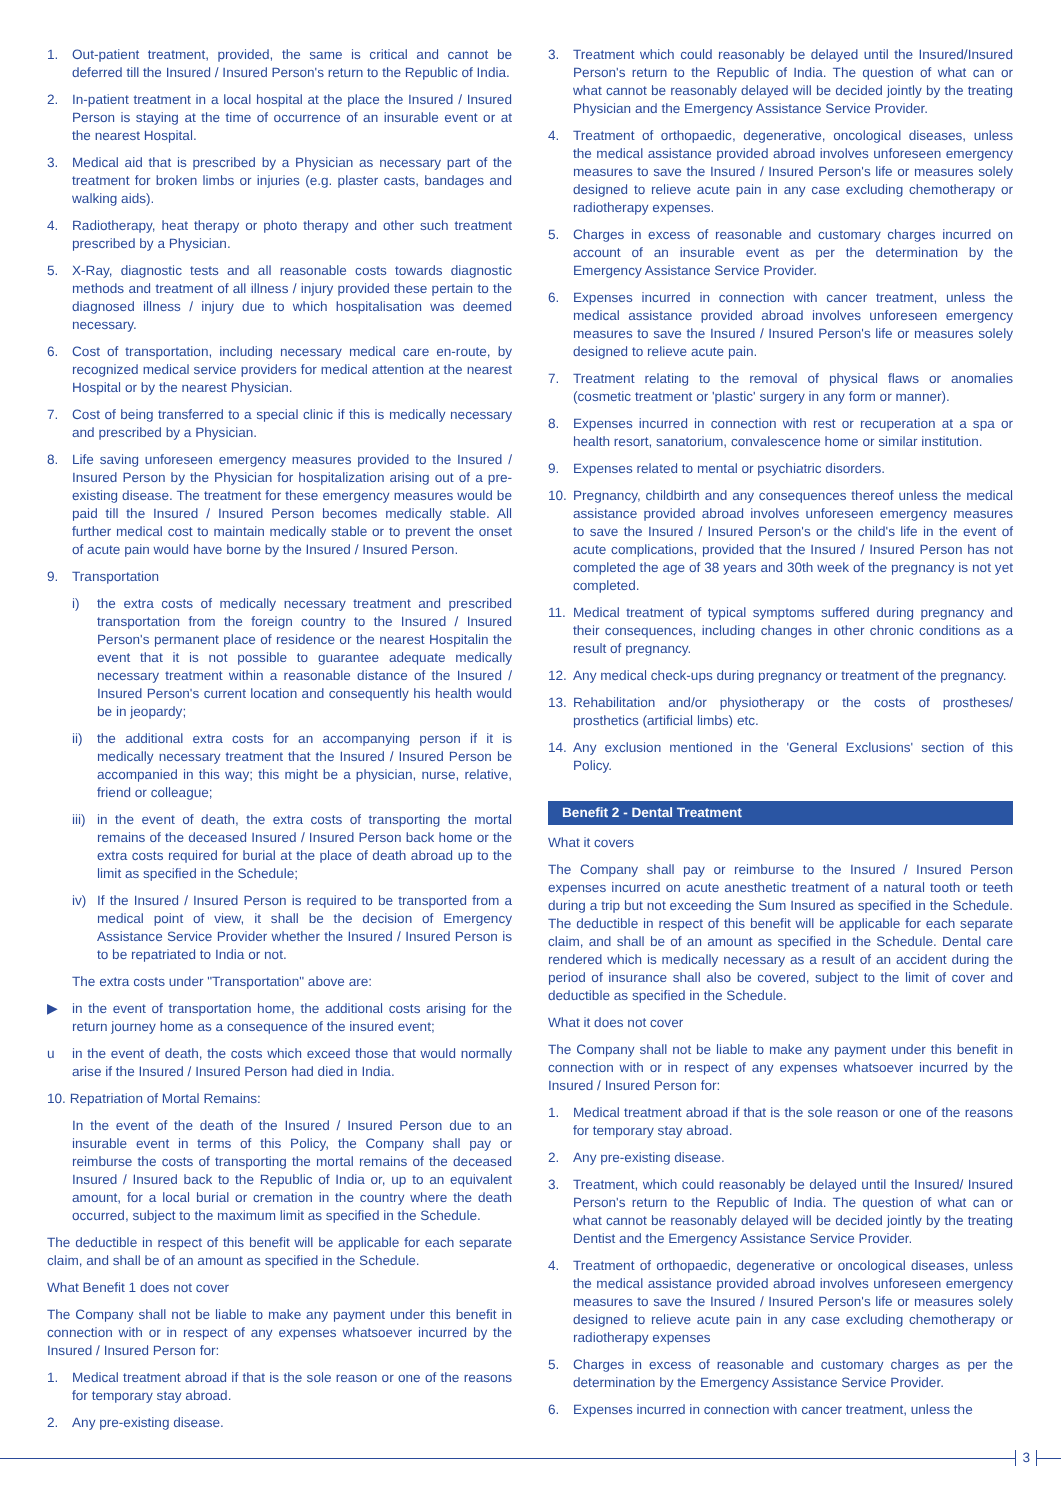1. Out-patient treatment, provided, the same is critical and cannot be deferred till the Insured / Insured Person's return to the Republic of India.
2. In-patient treatment in a local hospital at the place the Insured / Insured Person is staying at the time of occurrence of an insurable event or at the nearest Hospital.
3. Medical aid that is prescribed by a Physician as necessary part of the treatment for broken limbs or injuries (e.g. plaster casts, bandages and walking aids).
4. Radiotherapy, heat therapy or photo therapy and other such treatment prescribed by a Physician.
5. X-Ray, diagnostic tests and all reasonable costs towards diagnostic methods and treatment of all illness / injury provided these pertain to the diagnosed illness / injury due to which hospitalisation was deemed necessary.
6. Cost of transportation, including necessary medical care en-route, by recognized medical service providers for medical attention at the nearest Hospital or by the nearest Physician.
7. Cost of being transferred to a special clinic if this is medically necessary and prescribed by a Physician.
8. Life saving unforeseen emergency measures provided to the Insured / Insured Person by the Physician for hospitalization arising out of a pre-existing disease. The treatment for these emergency measures would be paid till the Insured / Insured Person becomes medically stable. All further medical cost to maintain medically stable or to prevent the onset of acute pain would have borne by the Insured / Insured Person.
9. Transportation
i) the extra costs of medically necessary treatment and prescribed transportation from the foreign country to the Insured / Insured Person's permanent place of residence or the nearest Hospitalin the event that it is not possible to guarantee adequate medically necessary treatment within a reasonable distance of the Insured / Insured Person's current location and consequently his health would be in jeopardy;
ii) the additional extra costs for an accompanying person if it is medically necessary treatment that the Insured / Insured Person be accompanied in this way; this might be a physician, nurse, relative, friend or colleague;
iii) in the event of death, the extra costs of transporting the mortal remains of the deceased Insured / Insured Person back home or the extra costs required for burial at the place of death abroad up to the limit as specified in the Schedule;
iv) If the Insured / Insured Person is required to be transported from a medical point of view, it shall be the decision of Emergency Assistance Service Provider whether the Insured / Insured Person is to be repatriated to India or not.
The extra costs under "Transportation" above are:
▶ in the event of transportation home, the additional costs arising for the return journey home as a consequence of the insured event;
u in the event of death, the costs which exceed those that would normally arise if the Insured / Insured Person had died in India.
10. Repatriation of Mortal Remains:
In the event of the death of the Insured / Insured Person due to an insurable event in terms of this Policy, the Company shall pay or reimburse the costs of transporting the mortal remains of the deceased Insured / Insured back to the Republic of India or, up to an equivalent amount, for a local burial or cremation in the country where the death occurred, subject to the maximum limit as specified in the Schedule.
The deductible in respect of this benefit will be applicable for each separate claim, and shall be of an amount as specified in the Schedule.
What Benefit 1 does not cover
The Company shall not be liable to make any payment under this benefit in connection with or in respect of any expenses whatsoever incurred by the Insured / Insured Person for:
1. Medical treatment abroad if that is the sole reason or one of the reasons for temporary stay abroad.
2. Any pre-existing disease.
3. Treatment which could reasonably be delayed until the Insured/Insured Person's return to the Republic of India. The question of what can or what cannot be reasonably delayed will be decided jointly by the treating Physician and the Emergency Assistance Service Provider.
4. Treatment of orthopaedic, degenerative, oncological diseases, unless the medical assistance provided abroad involves unforeseen emergency measures to save the Insured / Insured Person's life or measures solely designed to relieve acute pain in any case excluding chemotherapy or radiotherapy expenses.
5. Charges in excess of reasonable and customary charges incurred on account of an insurable event as per the determination by the Emergency Assistance Service Provider.
6. Expenses incurred in connection with cancer treatment, unless the medical assistance provided abroad involves unforeseen emergency measures to save the Insured / Insured Person's life or measures solely designed to relieve acute pain.
7. Treatment relating to the removal of physical flaws or anomalies (cosmetic treatment or 'plastic' surgery in any form or manner).
8. Expenses incurred in connection with rest or recuperation at a spa or health resort, sanatorium, convalescence home or similar institution.
9. Expenses related to mental or psychiatric disorders.
10. Pregnancy, childbirth and any consequences thereof unless the medical assistance provided abroad involves unforeseen emergency measures to save the Insured / Insured Person's or the child's life in the event of acute complications, provided that the Insured / Insured Person has not completed the age of 38 years and 30th week of the pregnancy is not yet completed.
11. Medical treatment of typical symptoms suffered during pregnancy and their consequences, including changes in other chronic conditions as a result of pregnancy.
12. Any medical check-ups during pregnancy or treatment of the pregnancy.
13. Rehabilitation and/or physiotherapy or the costs of prostheses/ prosthetics (artificial limbs) etc.
14. Any exclusion mentioned in the 'General Exclusions' section of this Policy.
Benefit 2 - Dental Treatment
What it covers
The Company shall pay or reimburse to the Insured / Insured Person expenses incurred on acute anesthetic treatment of a natural tooth or teeth during a trip but not exceeding the Sum Insured as specified in the Schedule. The deductible in respect of this benefit will be applicable for each separate claim, and shall be of an amount as specified in the Schedule. Dental care rendered which is medically necessary as a result of an accident during the period of insurance shall also be covered, subject to the limit of cover and deductible as specified in the Schedule.
What it does not cover
The Company shall not be liable to make any payment under this benefit in connection with or in respect of any expenses whatsoever incurred by the Insured / Insured Person for:
1. Medical treatment abroad if that is the sole reason or one of the reasons for temporary stay abroad.
2. Any pre-existing disease.
3. Treatment, which could reasonably be delayed until the Insured/ Insured Person's return to the Republic of India. The question of what can or what cannot be reasonably delayed will be decided jointly by the treating Dentist and the Emergency Assistance Service Provider.
4. Treatment of orthopaedic, degenerative or oncological diseases, unless the medical assistance provided abroad involves unforeseen emergency measures to save the Insured / Insured Person's life or measures solely designed to relieve acute pain in any case excluding chemotherapy or radiotherapy expenses
5. Charges in excess of reasonable and customary charges as per the determination by the Emergency Assistance Service Provider.
6. Expenses incurred in connection with cancer treatment, unless the
3